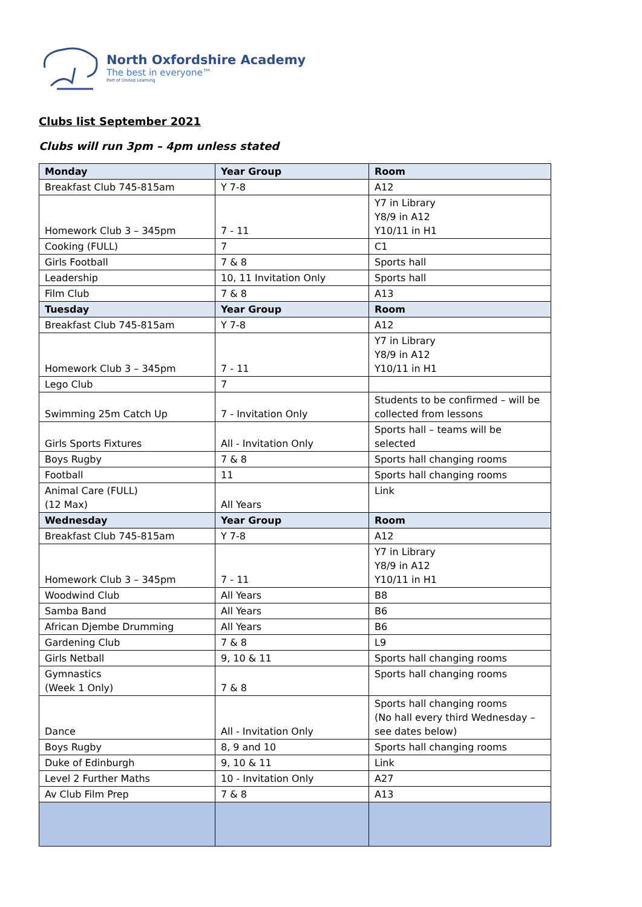North Oxfordshire Academy
The best in everyone™
Part of United Learning
Clubs list September 2021
Clubs will run 3pm – 4pm unless stated
| Monday | Year Group | Room |
| --- | --- | --- |
| Breakfast Club 745-815am | Y 7-8 | A12 |
| Homework Club 3 – 345pm | 7 - 11 | Y7 in Library Y8/9 in A12 Y10/11 in H1 |
| Cooking (FULL) | 7 | C1 |
| Girls Football | 7 & 8 | Sports hall |
| Leadership | 10, 11 Invitation Only | Sports hall |
| Film Club | 7 & 8 | A13 |
| Tuesday | Year Group | Room |
| Breakfast Club 745-815am | Y 7-8 | A12 |
| Homework Club 3 – 345pm | 7 - 11 | Y7 in Library Y8/9 in A12 Y10/11 in H1 |
| Lego Club | 7 | |
| Swimming 25m Catch Up | 7 - Invitation Only | Students to be confirmed – will be collected from lessons |
| Girls Sports Fixtures | All - Invitation Only | Sports hall – teams will be selected |
| Boys Rugby | 7 & 8 | Sports hall changing rooms |
| Football | 11 | Sports hall changing rooms |
| Animal Care (FULL) (12 Max) | All Years | Link |
| Wednesday | Year Group | Room |
| Breakfast Club 745-815am | Y 7-8 | A12 |
| Homework Club 3 – 345pm | 7 - 11 | Y7 in Library Y8/9 in A12 Y10/11 in H1 |
| Woodwind Club | All Years | B8 |
| Samba Band | All Years | B6 |
| African Djembe Drumming | All Years | B6 |
| Gardening Club | 7 & 8 | L9 |
| Girls Netball | 9, 10 & 11 | Sports hall changing rooms |
| Gymnastics (Week 1 Only) | 7 & 8 | Sports hall changing rooms |
| Dance | All - Invitation Only | Sports hall changing rooms (No hall every third Wednesday – see dates below) |
| Boys Rugby | 8, 9 and 10 | Sports hall changing rooms |
| Duke of Edinburgh | 9, 10 & 11 | Link |
| Level 2 Further Maths | 10 - Invitation Only | A27 |
| Av Club Film Prep | 7 & 8 | A13 |